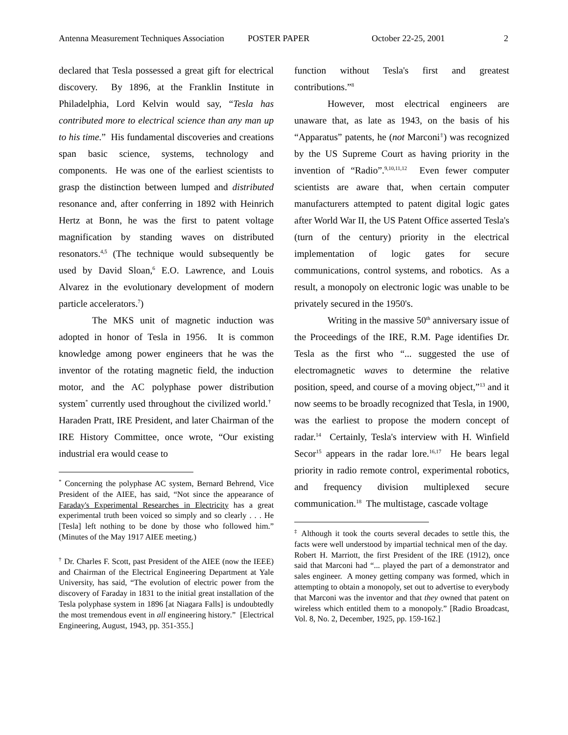Antenna Measurement Techniques Association POSTER PAPER October 22-25, 2001 2
declared that Tesla possessed a great gift for electrical discovery. By 1896, at the Franklin Institute in Philadelphia, Lord Kelvin would say, “Tesla has contributed more to electrical science than any man up to his time.” His fundamental discoveries and creations span basic science, systems, technology and components. He was one of the earliest scientists to grasp the distinction between lumped and distributed resonance and, after conferring in 1892 with Heinrich Hertz at Bonn, he was the first to patent voltage magnification by standing waves on distributed resonators.<sup>4,5</sup> (The technique would subsequently be used by David Sloan,<sup>6</sup> E.O. Lawrence, and Louis Alvarez in the evolutionary development of modern particle accelerators.<sup>7</sup>)
The MKS unit of magnetic induction was adopted in honor of Tesla in 1956. It is common knowledge among power engineers that he was the inventor of the rotating magnetic field, the induction motor, and the AC polyphase power distribution system<sup>*</sup> currently used throughout the civilized world.<sup>†</sup> Haraden Pratt, IRE President, and later Chairman of the IRE History Committee, once wrote, “Our existing industrial era would cease to
<sup>*</sup> Concerning the polyphase AC system, Bernard Behrend, Vice President of the AIEE, has said, “Not since the appearance of Faraday's Experimental Researches in Electricity has a great experimental truth been voiced so simply and so clearly . . . He [Tesla] left nothing to be done by those who followed him.” (Minutes of the May 1917 AIEE meeting.)
<sup>†</sup> Dr. Charles F. Scott, past President of the AIEE (now the IEEE) and Chairman of the Electrical Engineering Department at Yale University, has said, “The evolution of electric power from the discovery of Faraday in 1831 to the initial great installation of the Tesla polyphase system in 1896 [at Niagara Falls] is undoubtedly the most tremendous event in all engineering history.” [Electrical Engineering, August, 1943, pp. 351-355.]
function without Tesla's first and greatest contributions.”<sup>8</sup>
However, most electrical engineers are unaware that, as late as 1943, on the basis of his “Apparatus” patents, he (not Marconi<sup>‡</sup>) was recognized by the US Supreme Court as having priority in the invention of “Radio”.<sup>9,10,11,12</sup> Even fewer computer scientists are aware that, when certain computer manufacturers attempted to patent digital logic gates after World War II, the US Patent Office asserted Tesla's (turn of the century) priority in the electrical implementation of logic gates for secure communications, control systems, and robotics. As a result, a monopoly on electronic logic was unable to be privately secured in the 1950's.
Writing in the massive 50<sup>th</sup> anniversary issue of the Proceedings of the IRE, R.M. Page identifies Dr. Tesla as the first who “... suggested the use of electromagnetic waves to determine the relative position, speed, and course of a moving object,”<sup>13</sup> and it now seems to be broadly recognized that Tesla, in 1900, was the earliest to propose the modern concept of radar.<sup>14</sup> Certainly, Tesla's interview with H. Winfield Secor<sup>15</sup> appears in the radar lore.<sup>16,17</sup> He bears legal priority in radio remote control, experimental robotics, and frequency division multiplexed secure communication.<sup>18</sup> The multistage, cascade voltage
<sup>‡</sup> Although it took the courts several decades to settle this, the facts were well understood by impartial technical men of the day. Robert H. Marriott, the first President of the IRE (1912), once said that Marconi had “... played the part of a demonstrator and sales engineer. A money getting company was formed, which in attempting to obtain a monopoly, set out to advertise to everybody that Marconi was the inventor and that they owned that patent on wireless which entitled them to a monopoly.” [Radio Broadcast, Vol. 8, No. 2, December, 1925, pp. 159-162.]